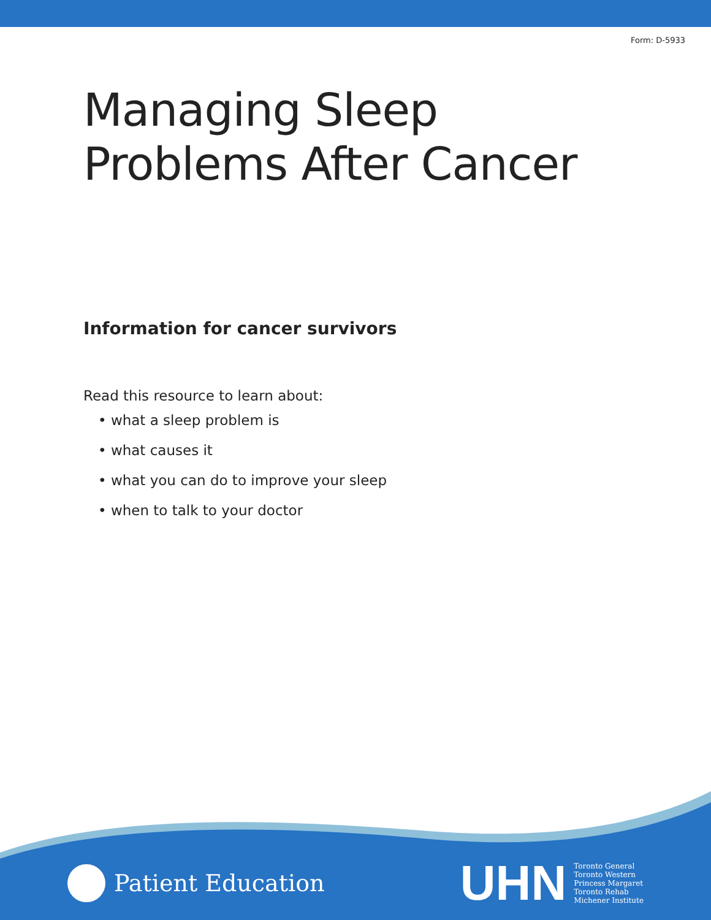Form: D-5933
Managing Sleep
Problems After Cancer
Information for cancer survivors
Read this resource to learn about:
• what a sleep problem is
• what causes it
• what you can do to improve your sleep
• when to talk to your doctor
Patient Education
UHN
Toronto General
Toronto Western
Princess Margaret
Toronto Rehab
Michener Institute